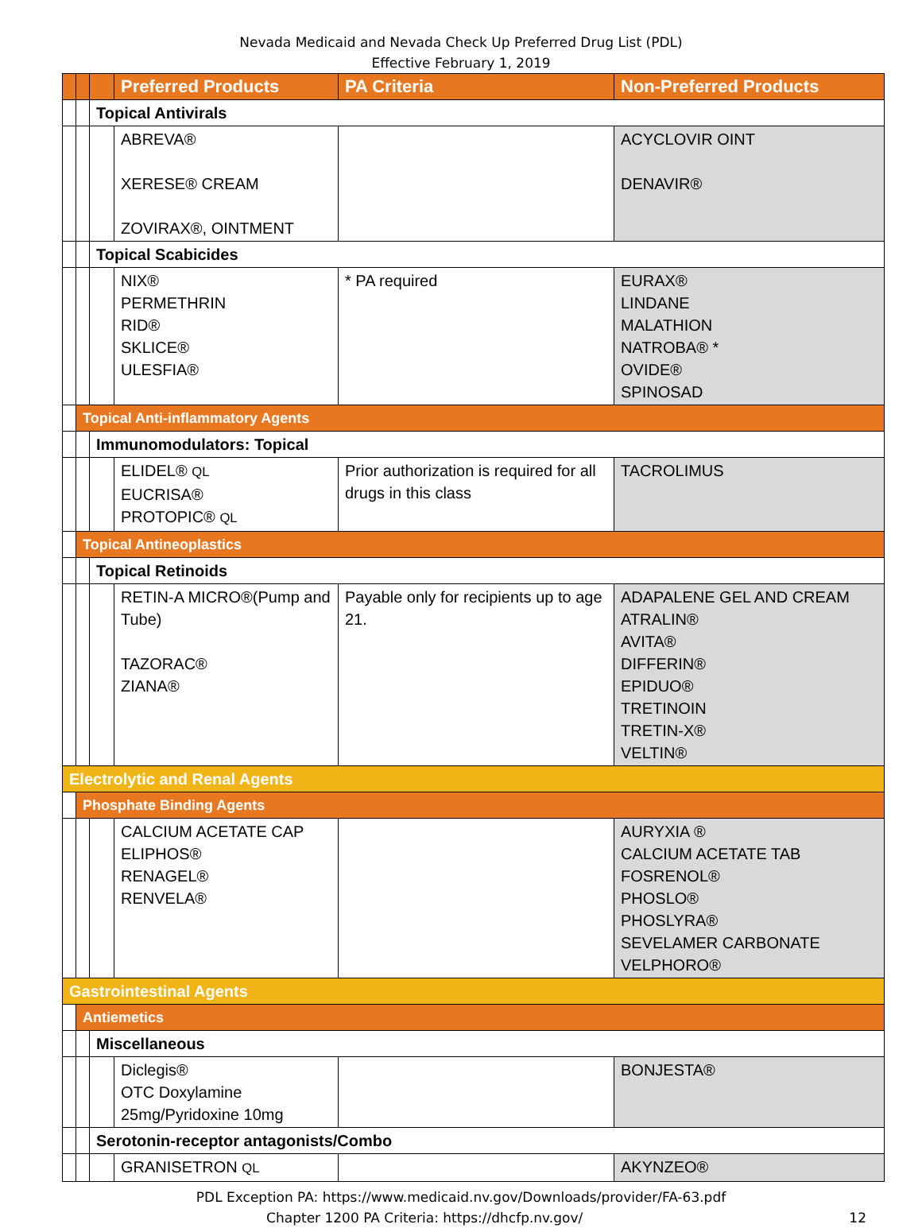Nevada Medicaid and Nevada Check Up Preferred Drug List (PDL)
Effective February 1, 2019
| | | | Preferred Products | PA Criteria | Non-Preferred Products |
| --- | --- | --- | --- | --- | --- |
| | | Topical Antivirals | | | |
| | | | ABREVA® XERESE® CREAM ZOVIRAX®, OINTMENT | | ACYCLOVIR OINT DENAVIR® |
| | | Topical Scabicides | | | |
| | | | NIX® PERMETHRIN RID® SKLICE® ULESFIA® | * PA required | EURAX® LINDANE MALATHION NATROBA® * OVIDE® SPINOSAD |
| | Topical Anti-inflammatory Agents | | | | |
| | | Immunomodulators: Topical | | | |
| | | | ELIDEL® QL EUCRISA® PROTOPIC® QL | Prior authorization is required for all drugs in this class | TACROLIMUS |
| | Topical Antineoplastics | | | | |
| | | Topical Retinoids | | | |
| | | | RETIN-A MICRO®(Pump and Tube) TAZORAC® ZIANA® | Payable only for recipients up to age 21. | ADAPALENE GEL AND CREAM ATRALIN® AVITA® DIFFERIN® EPIDUO® TRETINOIN TRETIN-X® VELTIN® |
| Electrolytic and Renal Agents | | | | | |
| | Phosphate Binding Agents | | | | |
| | | | CALCIUM ACETATE CAP ELIPHOS® RENAGEL® RENVELA® | | AURYXIA ® CALCIUM ACETATE TAB FOSRENOL® PHOSLO® PHOSLYRA® SEVELAMER CARBONATE VELPHORO® |
| Gastrointestinal Agents | | | | | |
| | Antiemetics | | | | |
| | | Miscellaneous | | | |
| | | | Diclegis® OTC Doxylamine 25mg/Pyridoxine 10mg | | BONJESTA® |
| | | Serotonin-receptor antagonists/Combo | | | |
| | | | GRANISETRON QL | | AKYNZEO® |
PDL Exception PA: https://www.medicaid.nv.gov/Downloads/provider/FA-63.pdf
Chapter 1200 PA Criteria: https://dhcfp.nv.gov/ 12